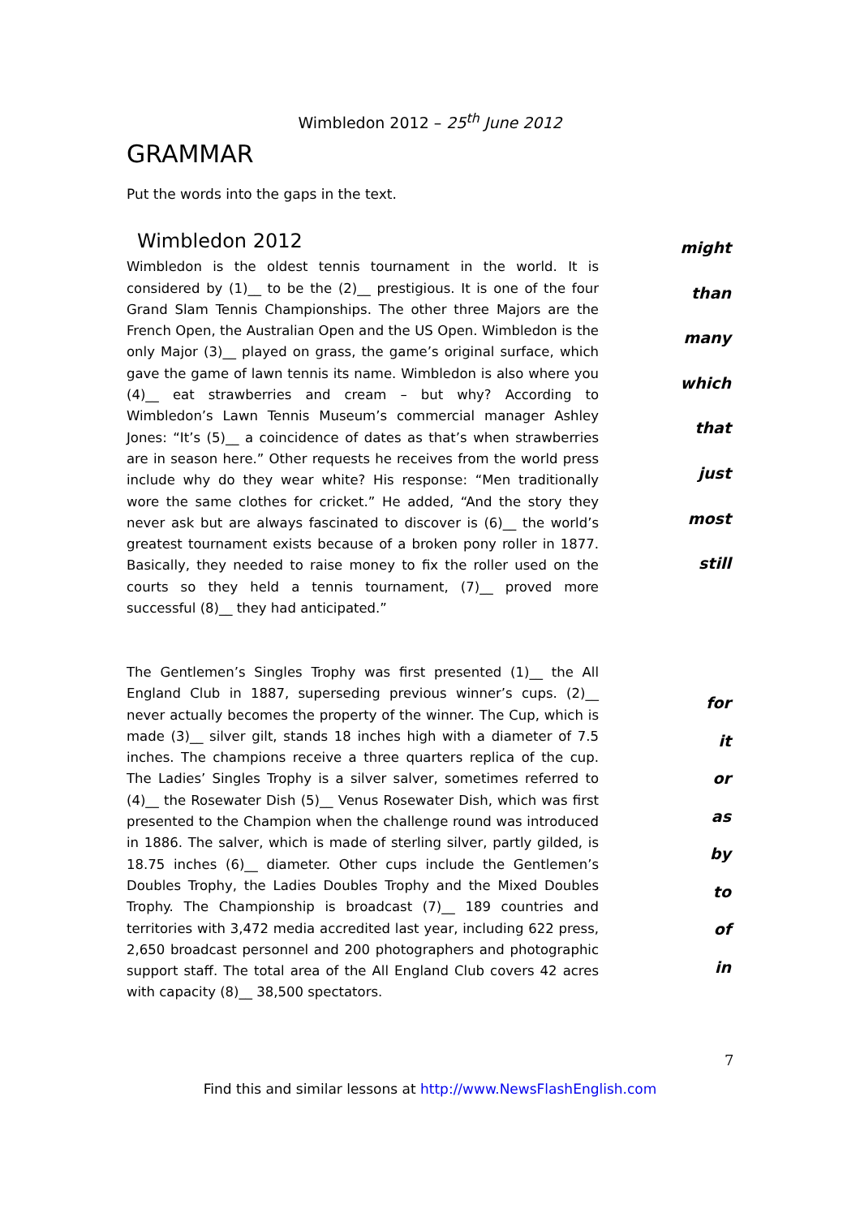Wimbledon 2012 – 25<sup>th</sup> June 2012
GRAMMAR
Put the words into the gaps in the text.
Wimbledon 2012
Wimbledon is the oldest tennis tournament in the world. It is considered by (1)__ to be the (2)__ prestigious. It is one of the four Grand Slam Tennis Championships. The other three Majors are the French Open, the Australian Open and the US Open. Wimbledon is the only Major (3)__ played on grass, the game’s original surface, which gave the game of lawn tennis its name. Wimbledon is also where you (4)__ eat strawberries and cream – but why? According to Wimbledon’s Lawn Tennis Museum’s commercial manager Ashley Jones: “It’s (5)__ a coincidence of dates as that’s when strawberries are in season here.” Other requests he receives from the world press include why do they wear white? His response: “Men traditionally wore the same clothes for cricket.” He added, “And the story they never ask but are always fascinated to discover is (6)__ the world’s greatest tournament exists because of a broken pony roller in 1877. Basically, they needed to raise money to fix the roller used on the courts so they held a tennis tournament, (7)__ proved more successful (8)__ they had anticipated.”
might
than
many
which
that
just
most
still
The Gentlemen’s Singles Trophy was first presented (1)__ the All England Club in 1887, superseding previous winner’s cups. (2)__ never actually becomes the property of the winner. The Cup, which is made (3)__ silver gilt, stands 18 inches high with a diameter of 7.5 inches. The champions receive a three quarters replica of the cup. The Ladies’ Singles Trophy is a silver salver, sometimes referred to (4)__ the Rosewater Dish (5)__ Venus Rosewater Dish, which was first presented to the Champion when the challenge round was introduced in 1886. The salver, which is made of sterling silver, partly gilded, is 18.75 inches (6)__ diameter. Other cups include the Gentlemen’s Doubles Trophy, the Ladies Doubles Trophy and the Mixed Doubles Trophy. The Championship is broadcast (7)__ 189 countries and territories with 3,472 media accredited last year, including 622 press, 2,650 broadcast personnel and 200 photographers and photographic support staff. The total area of the All England Club covers 42 acres with capacity (8)__ 38,500 spectators.
for
it
or
as
by
to
of
in
7
Find this and similar lessons at http://www.NewsFlashEnglish.com